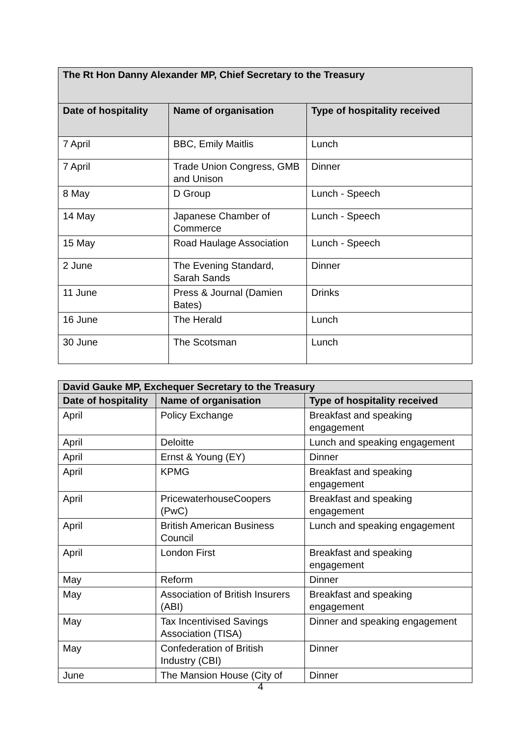| The Rt Hon Danny Alexander MP, Chief Secretary to the Treasury | | |
| --- | --- | --- |
| Date of hospitality | Name of organisation | Type of hospitality received |
| 7 April | BBC, Emily Maitlis | Lunch |
| 7 April | Trade Union Congress, GMB and Unison | Dinner |
| 8 May | D Group | Lunch - Speech |
| 14 May | Japanese Chamber of Commerce | Lunch - Speech |
| 15 May | Road Haulage Association | Lunch - Speech |
| 2 June | The Evening Standard, Sarah Sands | Dinner |
| 11 June | Press & Journal (Damien Bates) | Drinks |
| 16 June | The Herald | Lunch |
| 30 June | The Scotsman | Lunch |
| David Gauke MP, Exchequer Secretary to the Treasury | | |
| --- | --- | --- |
| Date of hospitality | Name of organisation | Type of hospitality received |
| April | Policy Exchange | Breakfast and speaking engagement |
| April | Deloitte | Lunch and speaking engagement |
| April | Ernst & Young (EY) | Dinner |
| April | KPMG | Breakfast and speaking engagement |
| April | PricewaterhouseCoopers (PwC) | Breakfast and speaking engagement |
| April | British American Business Council | Lunch and speaking engagement |
| April | London First | Breakfast and speaking engagement |
| May | Reform | Dinner |
| May | Association of British Insurers (ABI) | Breakfast and speaking engagement |
| May | Tax Incentivised Savings Association (TISA) | Dinner and speaking engagement |
| May | Confederation of British Industry (CBI) | Dinner |
| June | The Mansion House (City of | Dinner |
4